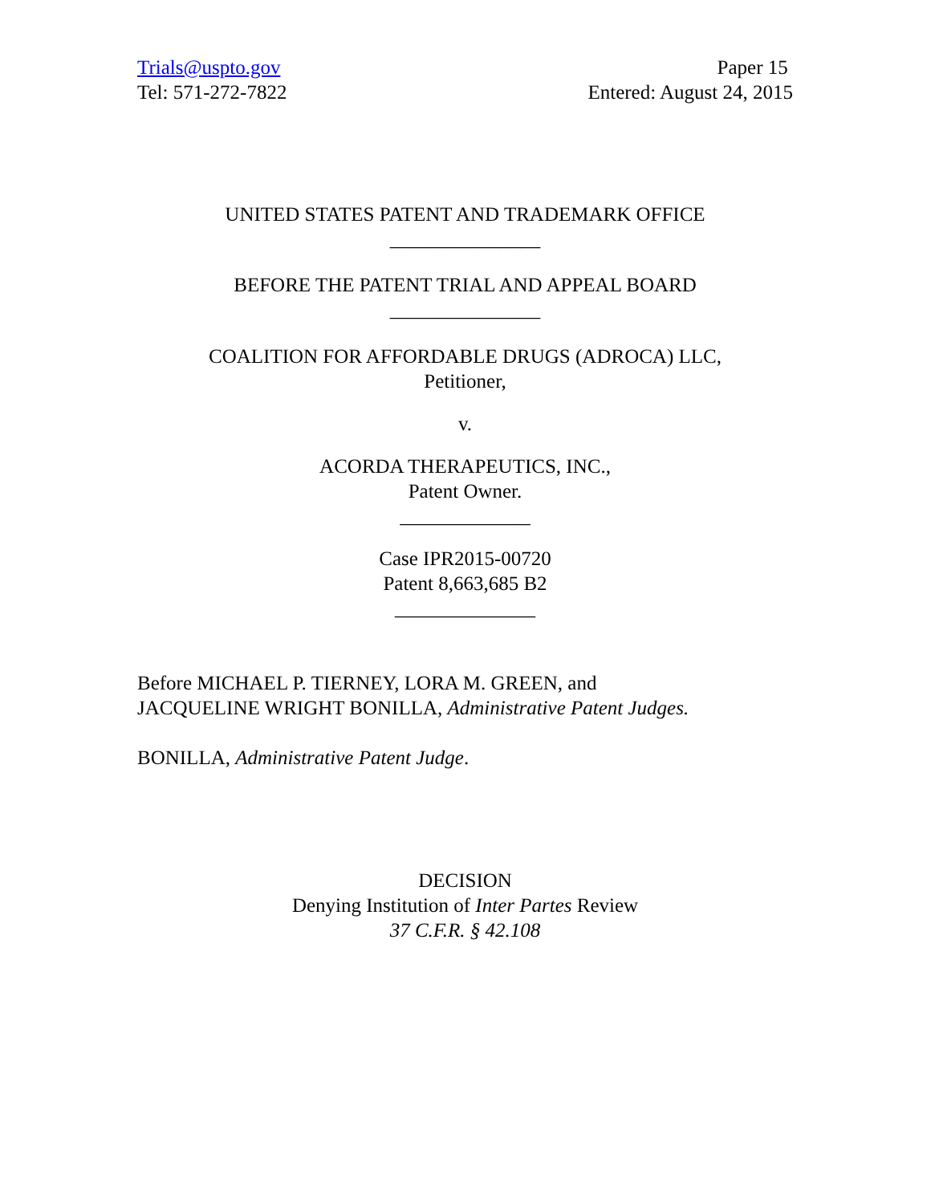Trials@uspto.gov
Tel: 571-272-7822
Paper 15
Entered: August 24, 2015
UNITED STATES PATENT AND TRADEMARK OFFICE
_______________
BEFORE THE PATENT TRIAL AND APPEAL BOARD
_______________
COALITION FOR AFFORDABLE DRUGS (ADROCA) LLC,
Petitioner,
v.
ACORDA THERAPEUTICS, INC.,
Patent Owner.
_____________
Case IPR2015-00720
Patent 8,663,685 B2
______________
Before MICHAEL P. TIERNEY, LORA M. GREEN, and
JACQUELINE WRIGHT BONILLA, Administrative Patent Judges.
BONILLA, Administrative Patent Judge.
DECISION
Denying Institution of Inter Partes Review
37 C.F.R. § 42.108